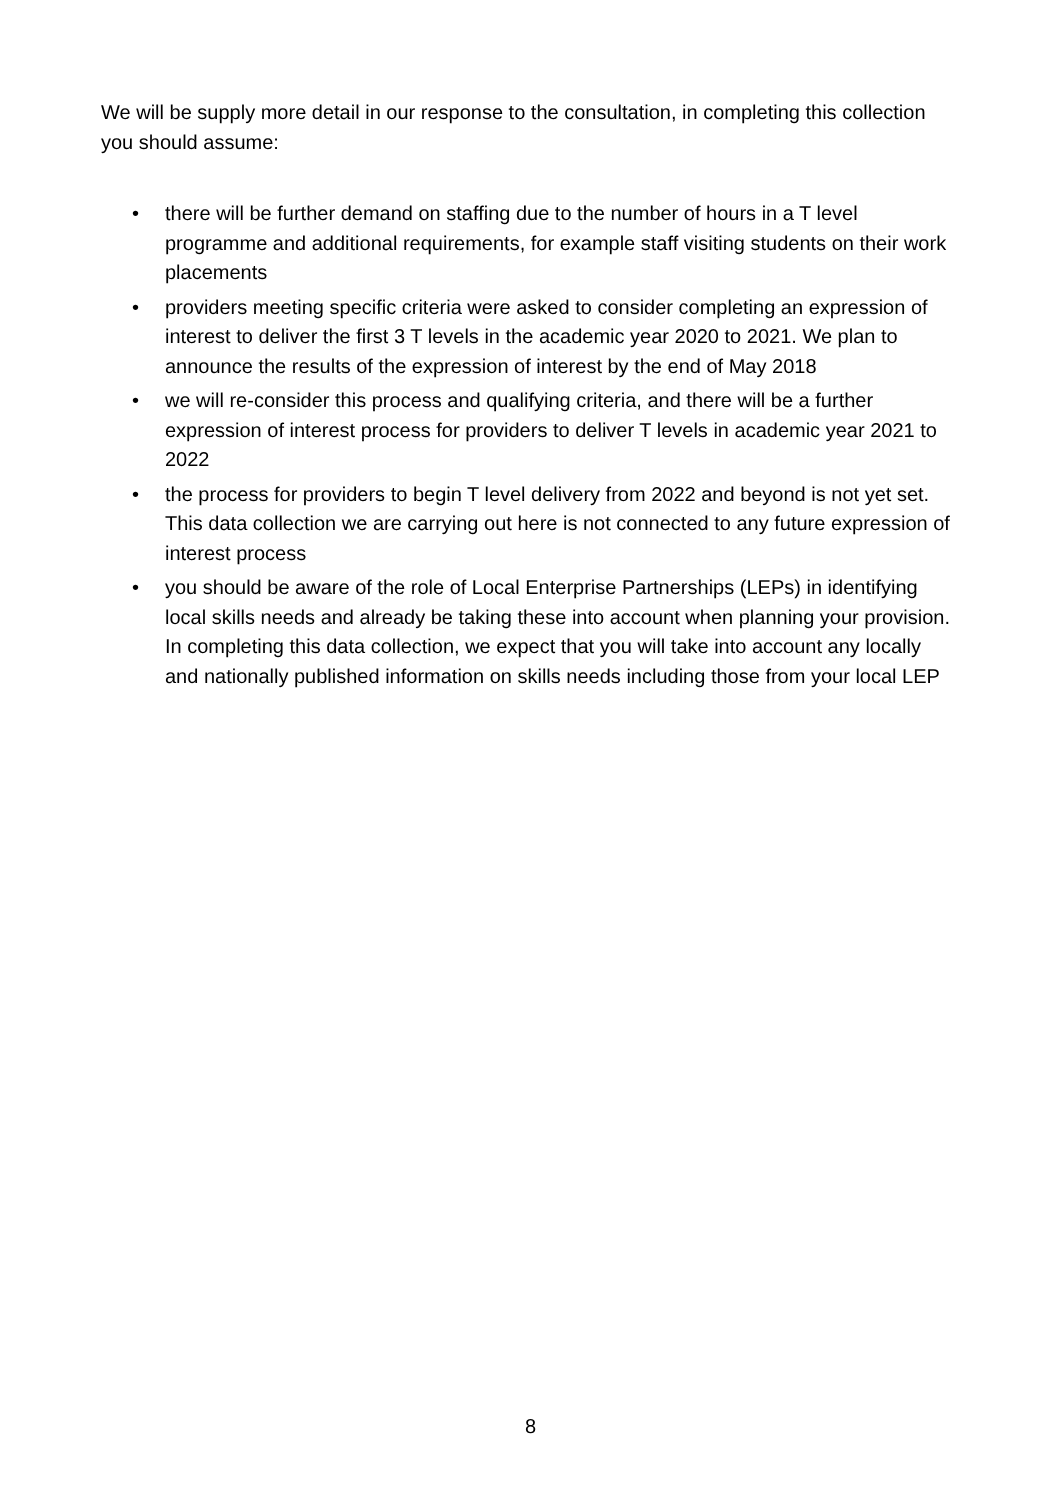We will be supply more detail in our response to the consultation, in completing this collection you should assume:
• there will be further demand on staffing due to the number of hours in a T level programme and additional requirements, for example staff visiting students on their work placements
• providers meeting specific criteria were asked to consider completing an expression of interest to deliver the first 3 T levels in the academic year 2020 to 2021. We plan to announce the results of the expression of interest by the end of May 2018
• we will re-consider this process and qualifying criteria, and there will be a further expression of interest process for providers to deliver T levels in academic year 2021 to 2022
• the process for providers to begin T level delivery from 2022 and beyond is not yet set. This data collection we are carrying out here is not connected to any future expression of interest process
• you should be aware of the role of Local Enterprise Partnerships (LEPs) in identifying local skills needs and already be taking these into account when planning your provision. In completing this data collection, we expect that you will take into account any locally and nationally published information on skills needs including those from your local LEP
8